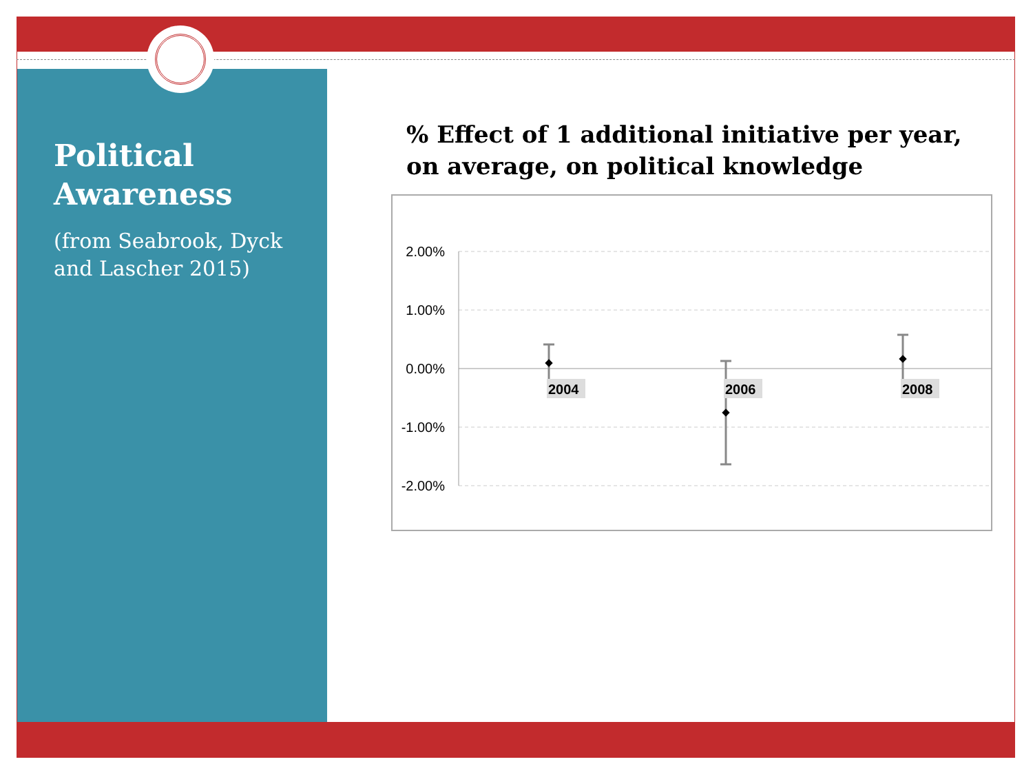Political Awareness
(from Seabrook, Dyck and Lascher 2015)
% Effect of 1 additional initiative per year, on average, on political knowledge
2.00%
1.00%
0.00%
-1.00%
-2.00%
2004
2006
2008